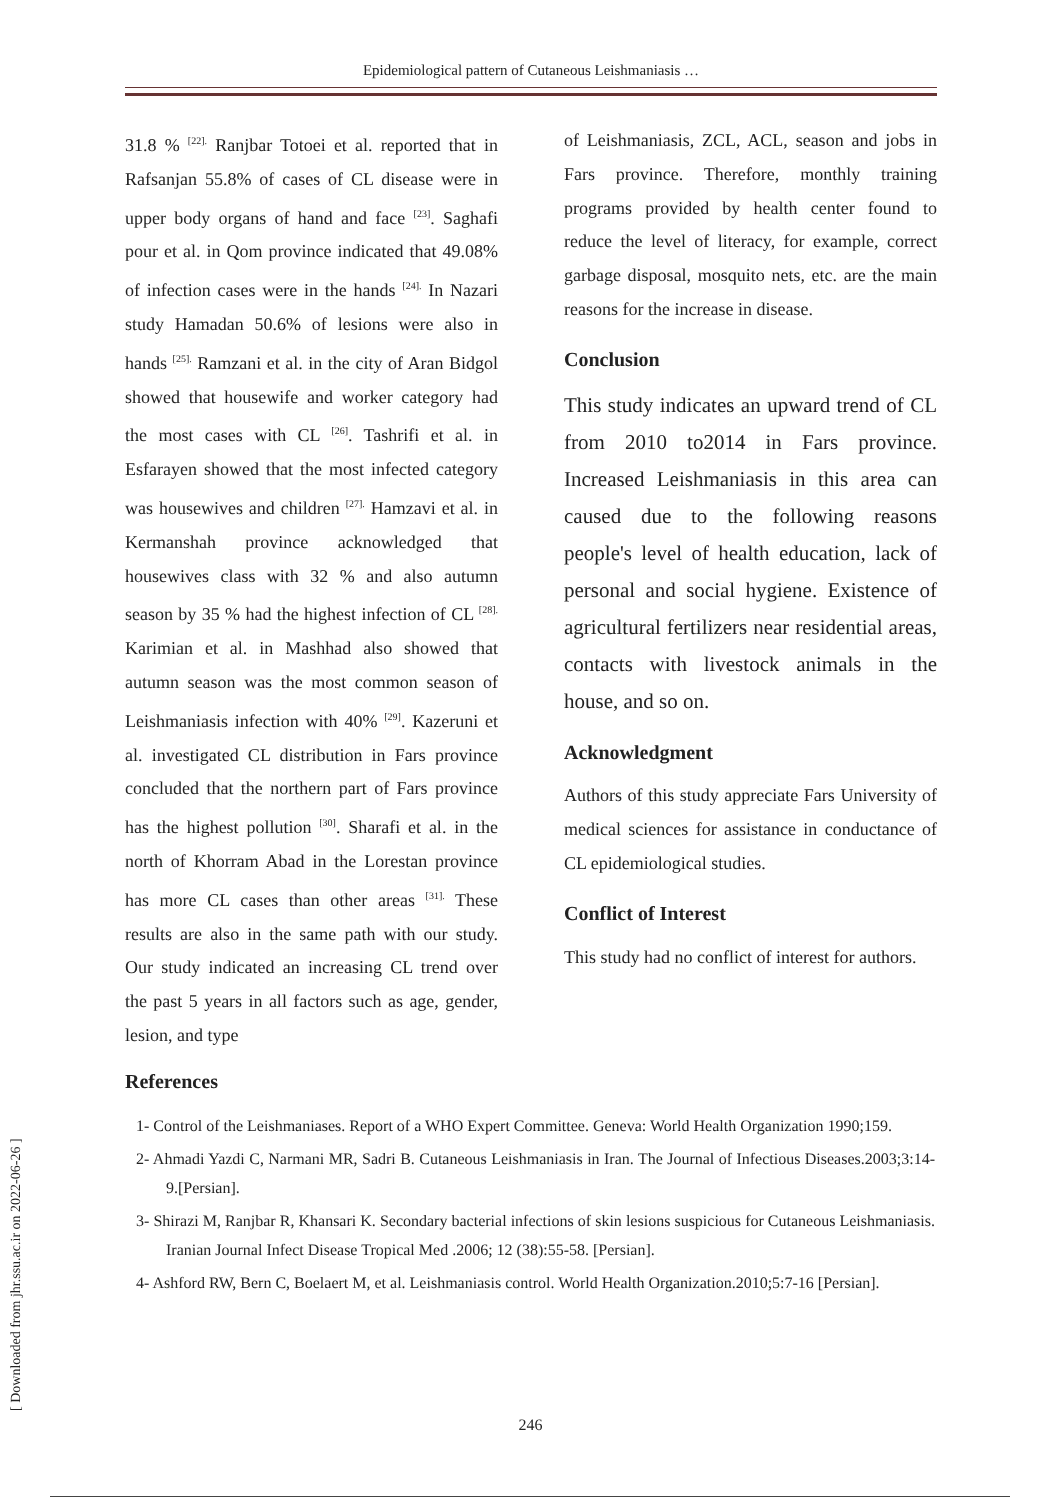Epidemiological pattern of Cutaneous Leishmaniasis …
31.8 % <sup>[22].</sup> Ranjbar Totoei et al. reported that in Rafsanjan 55.8% of cases of CL disease were in upper body organs of hand and face <sup>[23]</sup>. Saghafi pour et al. in Qom province indicated that 49.08% of infection cases were in the hands <sup>[24].</sup> In Nazari study Hamadan 50.6% of lesions were also in hands <sup>[25].</sup> Ramzani et al. in the city of Aran Bidgol showed that housewife and worker category had the most cases with CL <sup>[26]</sup>. Tashrifi et al. in Esfarayen showed that the most infected category was housewives and children <sup>[27].</sup> Hamzavi et al. in Kermanshah province acknowledged that housewives class with 32 % and also autumn season by 35 % had the highest infection of CL <sup>[28].</sup> Karimian et al. in Mashhad also showed that autumn season was the most common season of Leishmaniasis infection with 40% <sup>[29]</sup>. Kazeruni et al. investigated CL distribution in Fars province concluded that the northern part of Fars province has the highest pollution <sup>[30]</sup>. Sharafi et al. in the north of Khorram Abad in the Lorestan province has more CL cases than other areas <sup>[31].</sup> These results are also in the same path with our study. Our study indicated an increasing CL trend over the past 5 years in all factors such as age, gender, lesion, and type
of Leishmaniasis, ZCL, ACL, season and jobs in Fars province. Therefore, monthly training programs provided by health center found to reduce the level of literacy, for example, correct garbage disposal, mosquito nets, etc. are the main reasons for the increase in disease.
Conclusion
This study indicates an upward trend of CL from 2010 to2014 in Fars province. Increased Leishmaniasis in this area can caused due to the following reasons people's level of health education, lack of personal and social hygiene. Existence of agricultural fertilizers near residential areas, contacts with livestock animals in the house, and so on.
Acknowledgment
Authors of this study appreciate Fars University of medical sciences for assistance in conductance of CL epidemiological studies.
Conflict of Interest
This study had no conflict of interest for authors.
References
1- Control of the Leishmaniases. Report of a WHO Expert Committee. Geneva: World Health Organization 1990;159.
2- Ahmadi Yazdi C, Narmani MR, Sadri B. Cutaneous Leishmaniasis in Iran. The Journal of Infectious Diseases.2003;3:14-9.[Persian].
3- Shirazi M, Ranjbar R, Khansari K. Secondary bacterial infections of skin lesions suspicious for Cutaneous Leishmaniasis. Iranian Journal Infect Disease Tropical Med .2006; 12 (38):55-58. [Persian].
4- Ashford RW, Bern C, Boelaert M, et al. Leishmaniasis control. World Health Organization.2010;5:7-16 [Persian].
[ Downloaded from jhr.ssu.ac.ir on 2022-06-26 ]
246